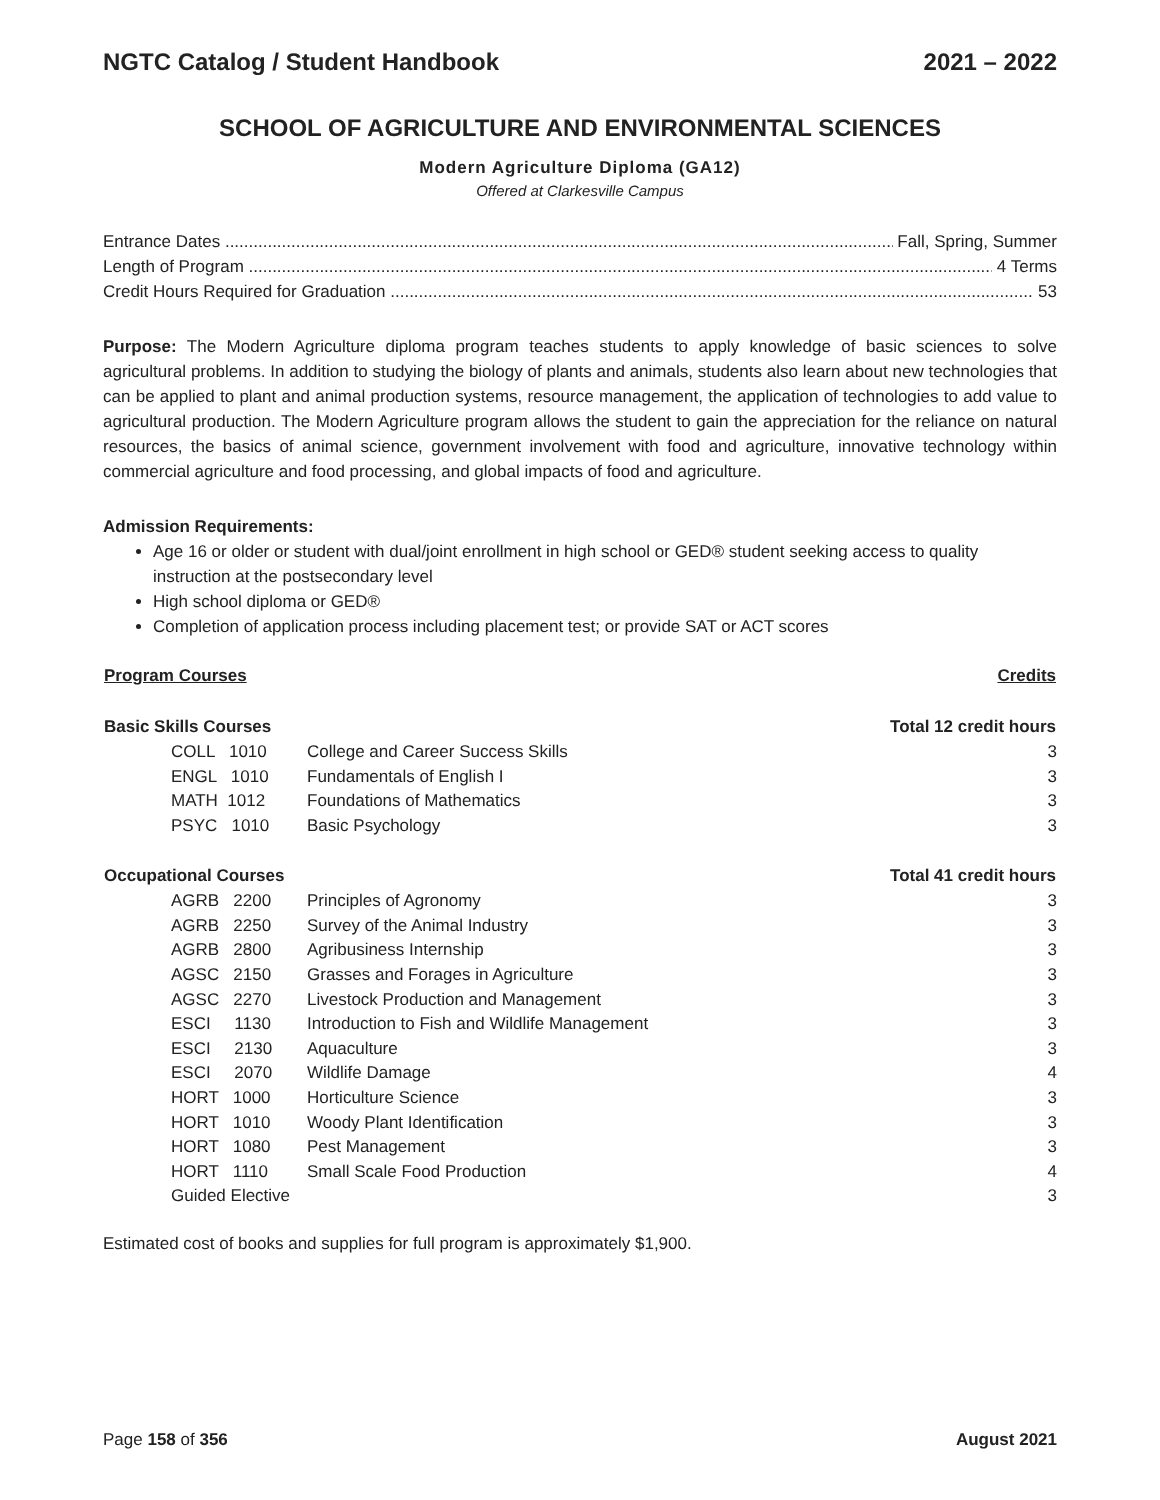NGTC Catalog / Student Handbook 2021 – 2022
SCHOOL OF AGRICULTURE AND ENVIRONMENTAL SCIENCES
Modern Agriculture Diploma (GA12)
Offered at Clarkesville Campus
Entrance Dates Fall, Spring, Summer
Length of Program 4 Terms
Credit Hours Required for Graduation 53
Purpose: The Modern Agriculture diploma program teaches students to apply knowledge of basic sciences to solve agricultural problems. In addition to studying the biology of plants and animals, students also learn about new technologies that can be applied to plant and animal production systems, resource management, the application of technologies to add value to agricultural production. The Modern Agriculture program allows the student to gain the appreciation for the reliance on natural resources, the basics of animal science, government involvement with food and agriculture, innovative technology within commercial agriculture and food processing, and global impacts of food and agriculture.
Admission Requirements:
Age 16 or older or student with dual/joint enrollment in high school or GED® student seeking access to quality instruction at the postsecondary level
High school diploma or GED®
Completion of application process including placement test; or provide SAT or ACT scores
| Program Courses | | | Credits |
| --- | --- | --- | --- |
| Basic Skills Courses | | | Total 12 credit hours |
| | COLL 1010 | College and Career Success Skills | 3 |
| | ENGL 1010 | Fundamentals of English I | 3 |
| | MATH 1012 | Foundations of Mathematics | 3 |
| | PSYC 1010 | Basic Psychology | 3 |
| Occupational Courses | | | Total 41 credit hours |
| | AGRB 2200 | Principles of Agronomy | 3 |
| | AGRB 2250 | Survey of the Animal Industry | 3 |
| | AGRB 2800 | Agribusiness Internship | 3 |
| | AGSC 2150 | Grasses and Forages in Agriculture | 3 |
| | AGSC 2270 | Livestock Production and Management | 3 |
| | ESCI 1130 | Introduction to Fish and Wildlife Management | 3 |
| | ESCI 2130 | Aquaculture | 3 |
| | ESCI 2070 | Wildlife Damage | 4 |
| | HORT 1000 | Horticulture Science | 3 |
| | HORT 1010 | Woody Plant Identification | 3 |
| | HORT 1080 | Pest Management | 3 |
| | HORT 1110 | Small Scale Food Production | 4 |
| | Guided Elective | | 3 |
Estimated cost of books and supplies for full program is approximately $1,900.
Page 158 of 356 August 2021